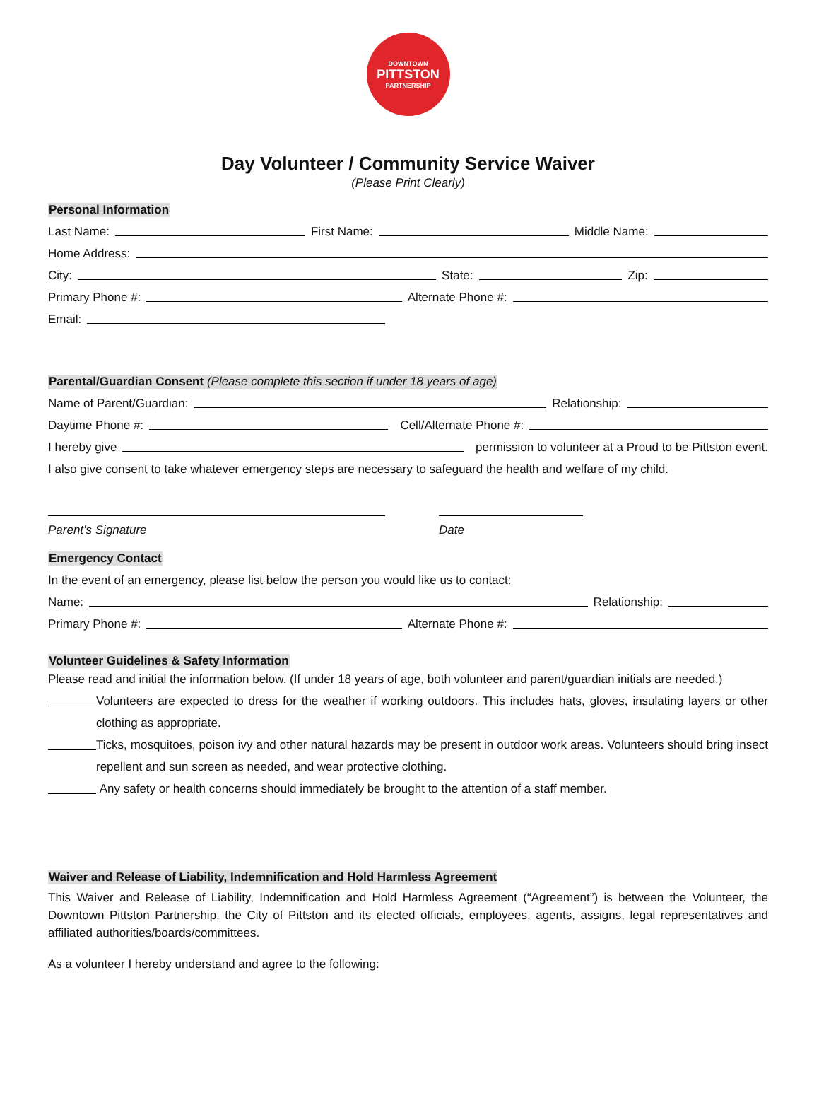DOWNTOWN
PITTSTON
PARTNERSHIP
Day Volunteer / Community Service Waiver
(Please Print Clearly)
Personal Information
Last Name: First Name: Middle Name:
Home Address:
City: State: Zip:
Primary Phone #: Alternate Phone #:
Email:
Parental/Guardian Consent (Please complete this section if under 18 years of age)
Name of Parent/Guardian: Relationship:
Daytime Phone #: Cell/Alternate Phone #:
I hereby give permission to volunteer at a Proud to be Pittston event.
I also give consent to take whatever emergency steps are necessary to safeguard the health and welfare of my child.
Parent’s Signature Date
Emergency Contact
In the event of an emergency, please list below the person you would like us to contact:
Name: Relationship:
Primary Phone #: Alternate Phone #:
Volunteer Guidelines & Safety Information
Please read and initial the information below. (If under 18 years of age, both volunteer and parent/guardian initials are needed.)
Volunteers are expected to dress for the weather if working outdoors. This includes hats, gloves, insulating layers or other clothing as appropriate.
Ticks, mosquitoes, poison ivy and other natural hazards may be present in outdoor work areas. Volunteers should bring insect repellent and sun screen as needed, and wear protective clothing.
Any safety or health concerns should immediately be brought to the attention of a staff member.
Waiver and Release of Liability, Indemnification and Hold Harmless Agreement
This Waiver and Release of Liability, Indemnification and Hold Harmless Agreement (“Agreement”) is between the Volunteer, the Downtown Pittston Partnership, the City of Pittston and its elected officials, employees, agents, assigns, legal representatives and affiliated authorities/boards/committees.
As a volunteer I hereby understand and agree to the following: